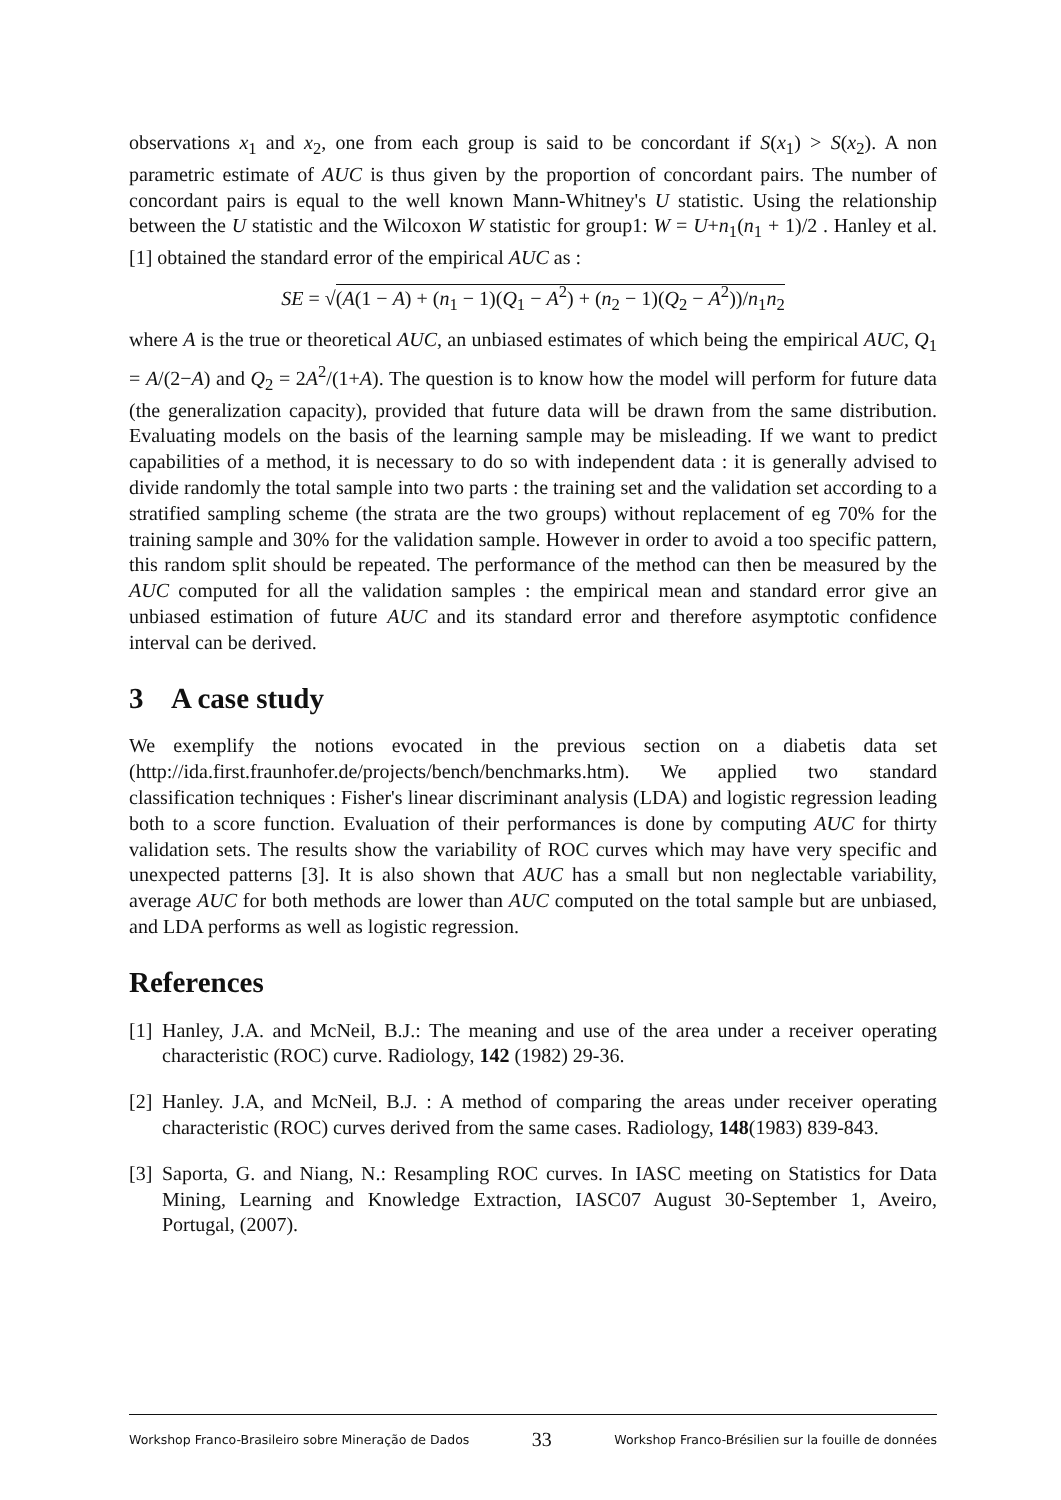observations x<sub>1</sub> and x<sub>2</sub>, one from each group is said to be concordant if S(x<sub>1</sub>) > S(x<sub>2</sub>). A non parametric estimate of AUC is thus given by the proportion of concordant pairs. The number of concordant pairs is equal to the well known Mann-Whitney's U statistic. Using the relationship between the U statistic and the Wilcoxon W statistic for group1: W = U+n<sub>1</sub>(n<sub>1</sub> + 1)/2 . Hanley et al. [1] obtained the standard error of the empirical AUC as :
SE = √(A(1 − A) + (n<sub>1</sub> − 1)(Q<sub>1</sub> − A<sup>2</sup>) + (n<sub>2</sub> − 1)(Q<sub>2</sub> − A<sup>2</sup>))/n<sub>1</sub>n<sub>2</sub>
where A is the true or theoretical AUC, an unbiased estimates of which being the empirical AUC, Q<sub>1</sub> = A/(2−A) and Q<sub>2</sub> = 2A<sup>2</sup>/(1+A). The question is to know how the model will perform for future data (the generalization capacity), provided that future data will be drawn from the same distribution. Evaluating models on the basis of the learning sample may be misleading. If we want to predict capabilities of a method, it is necessary to do so with independent data : it is generally advised to divide randomly the total sample into two parts : the training set and the validation set according to a stratified sampling scheme (the strata are the two groups) without replacement of eg 70% for the training sample and 30% for the validation sample. However in order to avoid a too specific pattern, this random split should be repeated. The performance of the method can then be measured by the AUC computed for all the validation samples : the empirical mean and standard error give an unbiased estimation of future AUC and its standard error and therefore asymptotic confidence interval can be derived.
3 A case study
We exemplify the notions evocated in the previous section on a diabetis data set (http://ida.first.fraunhofer.de/projects/bench/benchmarks.htm). We applied two standard classification techniques : Fisher's linear discriminant analysis (LDA) and logistic regression leading both to a score function. Evaluation of their performances is done by computing AUC for thirty validation sets. The results show the variability of ROC curves which may have very specific and unexpected patterns [3]. It is also shown that AUC has a small but non neglectable variability, average AUC for both methods are lower than AUC computed on the total sample but are unbiased, and LDA performs as well as logistic regression.
References
[1] Hanley, J.A. and McNeil, B.J.: The meaning and use of the area under a receiver operating characteristic (ROC) curve. Radiology, 142 (1982) 29-36.
[2] Hanley. J.A, and McNeil, B.J. : A method of comparing the areas under receiver operating characteristic (ROC) curves derived from the same cases. Radiology, 148(1983) 839-843.
[3] Saporta, G. and Niang, N.: Resampling ROC curves. In IASC meeting on Statistics for Data Mining, Learning and Knowledge Extraction, IASC07 August 30-September 1, Aveiro, Portugal, (2007).
Workshop Franco-Brasileiro sobre Mineração de Dados 33 Workshop Franco-Brésilien sur la fouille de données